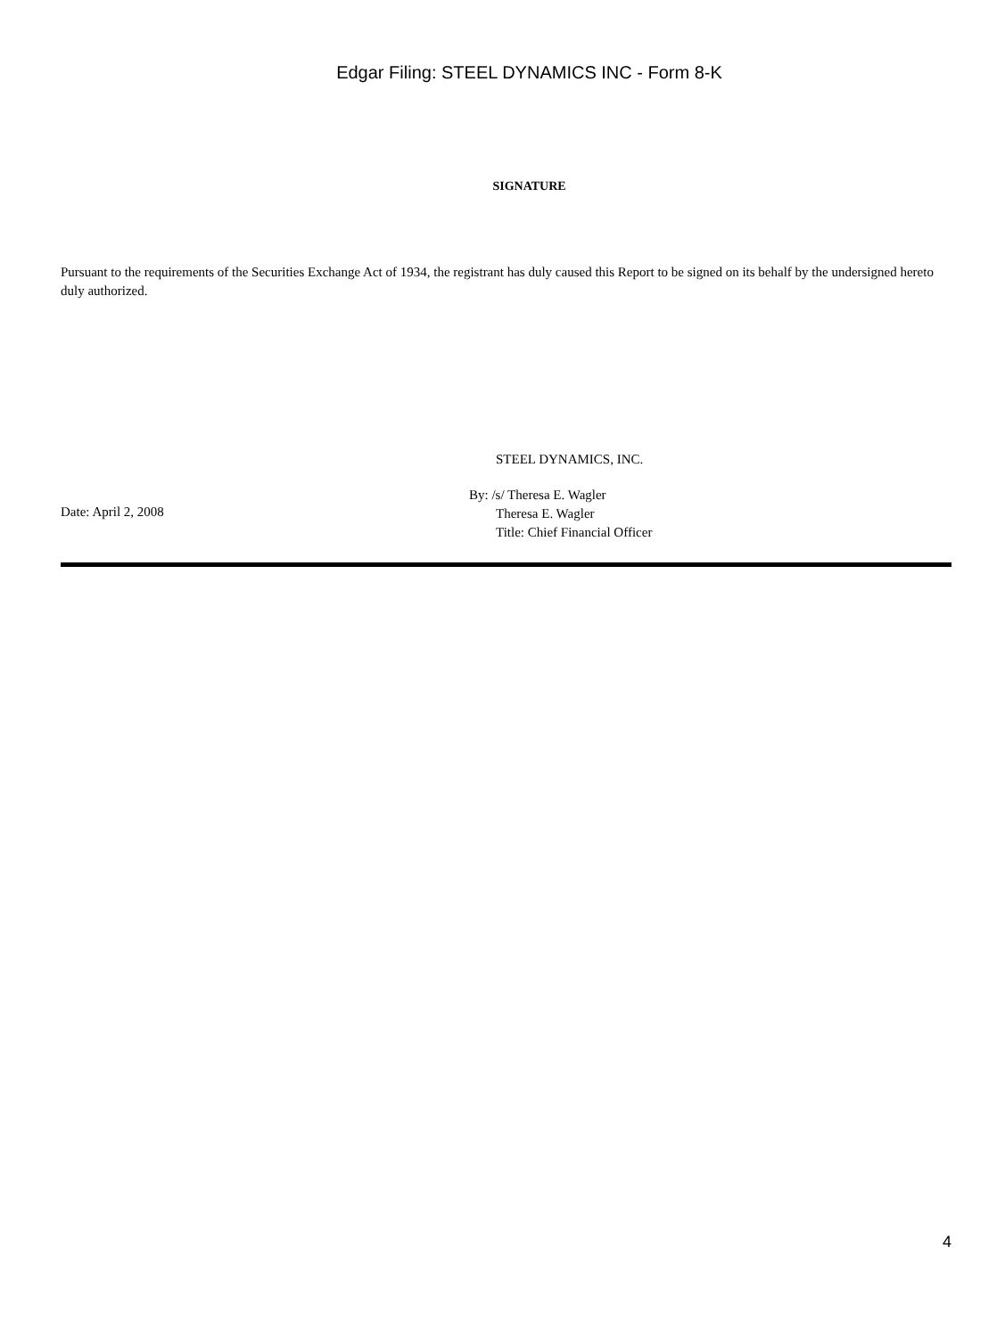Edgar Filing: STEEL DYNAMICS INC - Form 8-K
SIGNATURE
Pursuant to the requirements of the Securities Exchange Act of 1934, the registrant has duly caused this Report to be signed on its behalf by the undersigned hereto duly authorized.
STEEL DYNAMICS, INC.
By: /s/ Theresa E. Wagler
Date: April 2, 2008
Theresa E. Wagler
Title: Chief Financial Officer
4